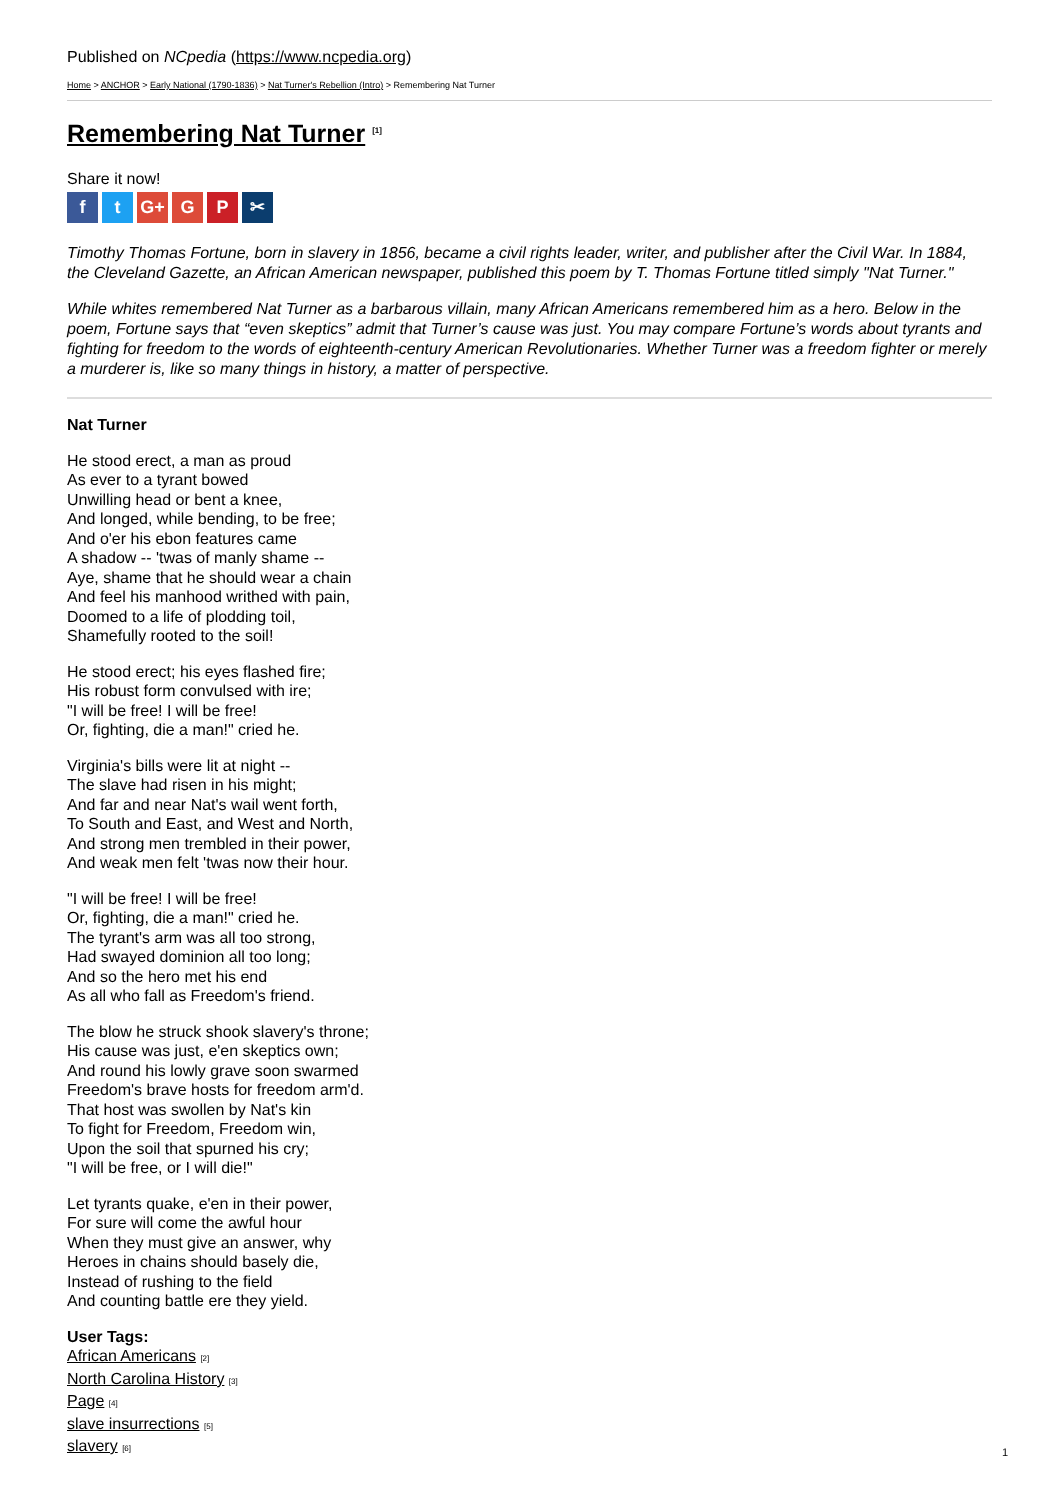Published on NCpedia (https://www.ncpedia.org)
Home > ANCHOR > Early National (1790-1836) > Nat Turner's Rebellion (Intro) > Remembering Nat Turner
Remembering Nat Turner <sup>[1]</sup>
Share it now!
ft G+ G P ✂
Timothy Thomas Fortune, born in slavery in 1856, became a civil rights leader, writer, and publisher after the Civil War. In 1884, the Cleveland Gazette, an African American newspaper, published this poem by T. Thomas Fortune titled simply "Nat Turner."
While whites remembered Nat Turner as a barbarous villain, many African Americans remembered him as a hero. Below in the poem, Fortune says that “even skeptics” admit that Turner’s cause was just. You may compare Fortune’s words about tyrants and fighting for freedom to the words of eighteenth-century American Revolutionaries. Whether Turner was a freedom fighter or merely a murderer is, like so many things in history, a matter of perspective.
Nat Turner
He stood erect, a man as proud
As ever to a tyrant bowed
Unwilling head or bent a knee,
And longed, while bending, to be free;
And o'er his ebon features came
A shadow -- 'twas of manly shame --
Aye, shame that he should wear a chain
And feel his manhood writhed with pain,
Doomed to a life of plodding toil,
Shamefully rooted to the soil!
He stood erect; his eyes flashed fire;
His robust form convulsed with ire;
"I will be free! I will be free!
Or, fighting, die a man!" cried he.
Virginia's bills were lit at night --
The slave had risen in his might;
And far and near Nat's wail went forth,
To South and East, and West and North,
And strong men trembled in their power,
And weak men felt 'twas now their hour.
"I will be free! I will be free!
Or, fighting, die a man!" cried he.
The tyrant's arm was all too strong,
Had swayed dominion all too long;
And so the hero met his end
As all who fall as Freedom's friend.
The blow he struck shook slavery's throne;
His cause was just, e'en skeptics own;
And round his lowly grave soon swarmed
Freedom's brave hosts for freedom arm'd.
That host was swollen by Nat's kin
To fight for Freedom, Freedom win,
Upon the soil that spurned his cry;
"I will be free, or I will die!"
Let tyrants quake, e'en in their power,
For sure will come the awful hour
When they must give an answer, why
Heroes in chains should basely die,
Instead of rushing to the field
And counting battle ere they yield.
User Tags:
African Americans [2]
North Carolina History [3]
Page [4]
slave insurrections [5]
slavery [6]
1